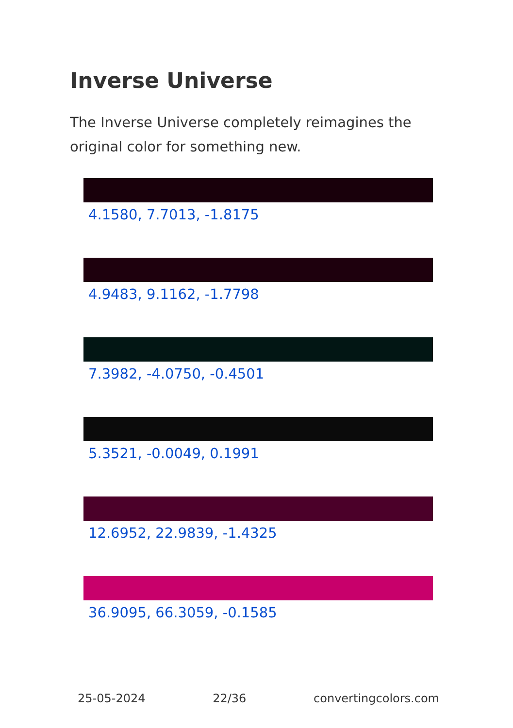Inverse Universe
The Inverse Universe completely reimagines the original color for something new.
4.1580, 7.7013, -1.8175
4.9483, 9.1162, -1.7798
7.3982, -4.0750, -0.4501
5.3521, -0.0049, 0.1991
12.6952, 22.9839, -1.4325
36.9095, 66.3059, -0.1585
25-05-2024 22/36 convertingcolors.com